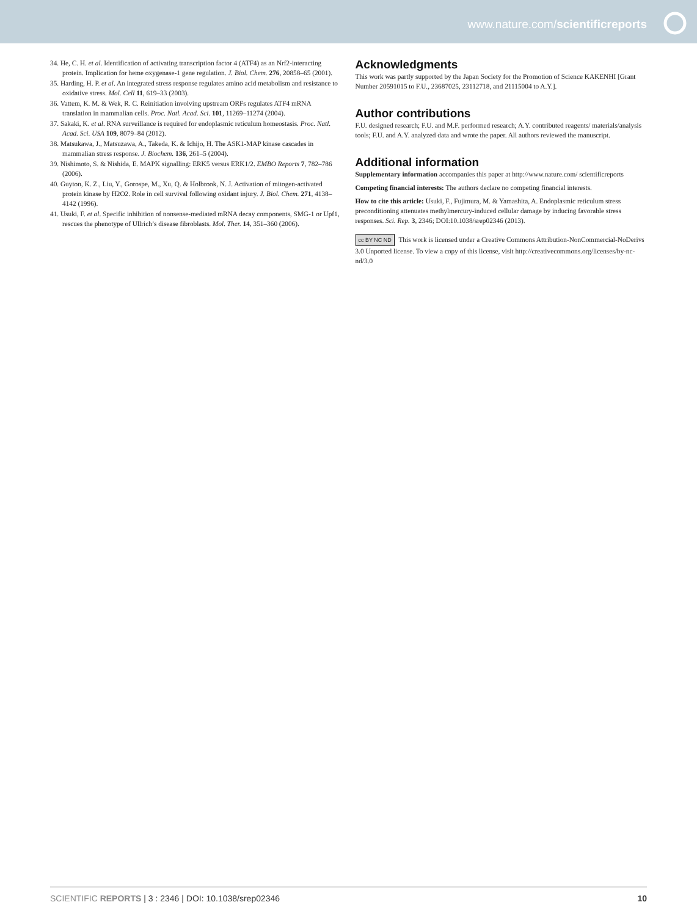www.nature.com/scientificreports
34. He, C. H. et al. Identification of activating transcription factor 4 (ATF4) as an Nrf2-interacting protein. Implication for heme oxygenase-1 gene regulation. J. Biol. Chem. 276, 20858–65 (2001).
35. Harding, H. P. et al. An integrated stress response regulates amino acid metabolism and resistance to oxidative stress. Mol. Cell 11, 619–33 (2003).
36. Vattem, K. M. & Wek, R. C. Reinitiation involving upstream ORFs regulates ATF4 mRNA translation in mammalian cells. Proc. Natl. Acad. Sci. 101, 11269–11274 (2004).
37. Sakaki, K. et al. RNA surveillance is required for endoplasmic reticulum homeostasis. Proc. Natl. Acad. Sci. USA 109, 8079–84 (2012).
38. Matsukawa, J., Matsuzawa, A., Takeda, K. & Ichijo, H. The ASK1-MAP kinase cascades in mammalian stress response. J. Biochem. 136, 261–5 (2004).
39. Nishimoto, S. & Nishida, E. MAPK signalling: ERK5 versus ERK1/2. EMBO Reports 7, 782–786 (2006).
40. Guyton, K. Z., Liu, Y., Gorospe, M., Xu, Q. & Holbrook, N. J. Activation of mitogen-activated protein kinase by H2O2. Role in cell survival following oxidant injury. J. Biol. Chem. 271, 4138–4142 (1996).
41. Usuki, F. et al. Specific inhibition of nonsense-mediated mRNA decay components, SMG-1 or Upf1, rescues the phenotype of Ullrich’s disease fibroblasts. Mol. Ther. 14, 351–360 (2006).
Acknowledgments
This work was partly supported by the Japan Society for the Promotion of Science KAKENHI [Grant Number 20591015 to F.U., 23687025, 23112718, and 21115004 to A.Y.].
Author contributions
F.U. designed research; F.U. and M.F. performed research; A.Y. contributed reagents/ materials/analysis tools; F.U. and A.Y. analyzed data and wrote the paper. All authors reviewed the manuscript.
Additional information
Supplementary information accompanies this paper at http://www.nature.com/ scientificreports
Competing financial interests: The authors declare no competing financial interests.
How to cite this article: Usuki, F., Fujimura, M. & Yamashita, A. Endoplasmic reticulum stress preconditioning attenuates methylmercury-induced cellular damage by inducing favorable stress responses. Sci. Rep. 3, 2346; DOI:10.1038/srep02346 (2013).
cc BY NC ND This work is licensed under a Creative Commons Attribution-NonCommercial-NoDerivs 3.0 Unported license. To view a copy of this license, visit http://creativecommons.org/licenses/by-nc-nd/3.0
SCIENTIFIC REPORTS | 3 : 2346 | DOI: 10.1038/srep02346 10